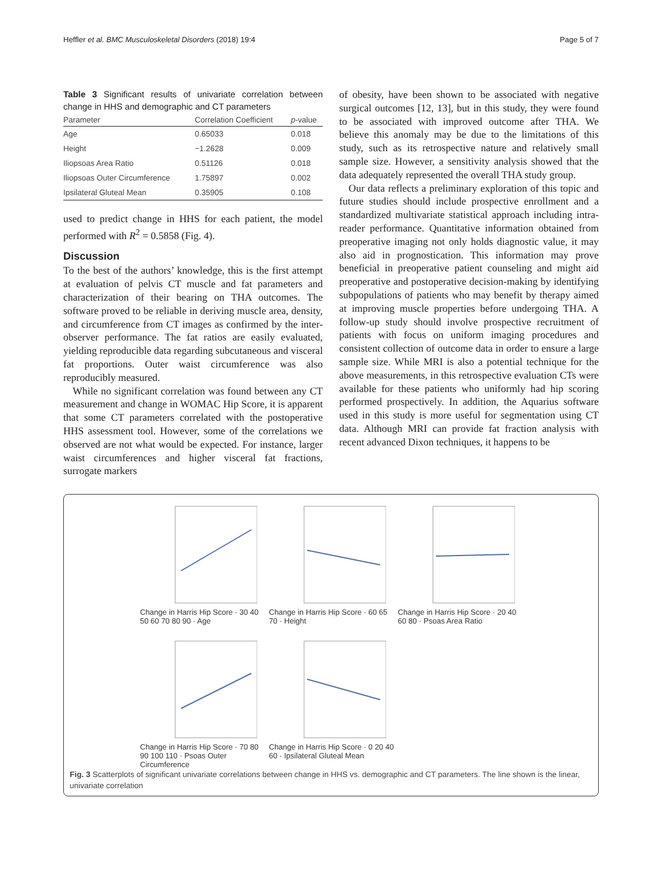Heffler et al. BMC Musculoskeletal Disorders (2018) 19:4 Page 5 of 7
Table 3 Significant results of univariate correlation between change in HHS and demographic and CT parameters
| Parameter | Correlation Coefficient | p -value |
| --- | --- | --- |
| Age | 0.65033 | 0.018 |
| Height | −1.2628 | 0.009 |
| Iliopsoas Area Ratio | 0.51126 | 0.018 |
| Iliopsoas Outer Circumference | 1.75897 | 0.002 |
| Ipsilateral Gluteal Mean | 0.35905 | 0.108 |
used to predict change in HHS for each patient, the model performed with R<sup>2</sup> = 0.5858 (Fig. 4).
Discussion
To the best of the authors’ knowledge, this is the first attempt at evaluation of pelvis CT muscle and fat parameters and characterization of their bearing on THA outcomes. The software proved to be reliable in deriving muscle area, density, and circumference from CT images as confirmed by the inter-observer performance. The fat ratios are easily evaluated, yielding reproducible data regarding subcutaneous and visceral fat proportions. Outer waist circumference was also reproducibly measured.
While no significant correlation was found between any CT measurement and change in WOMAC Hip Score, it is apparent that some CT parameters correlated with the postoperative HHS assessment tool. However, some of the correlations we observed are not what would be expected. For instance, larger waist circumferences and higher visceral fat fractions, surrogate markers
of obesity, have been shown to be associated with negative surgical outcomes [12, 13], but in this study, they were found to be associated with improved outcome after THA. We believe this anomaly may be due to the limitations of this study, such as its retrospective nature and relatively small sample size. However, a sensitivity analysis showed that the data adequately represented the overall THA study group.
Our data reflects a preliminary exploration of this topic and future studies should include prospective enrollment and a standardized multivariate statistical approach including intra-reader performance. Quantitative information obtained from preoperative imaging not only holds diagnostic value, it may also aid in prognostication. This information may prove beneficial in preoperative patient counseling and might aid preoperative and postoperative decision-making by identifying subpopulations of patients who may benefit by therapy aimed at improving muscle properties before undergoing THA. A follow-up study should involve prospective recruitment of patients with focus on uniform imaging procedures and consistent collection of outcome data in order to ensure a large sample size. While MRI is also a potential technique for the above measurements, in this retrospective evaluation CTs were available for these patients who uniformly had hip scoring performed prospectively. In addition, the Aquarius software used in this study is more useful for segmentation using CT data. Although MRI can provide fat fraction analysis with recent advanced Dixon techniques, it happens to be
Change in Harris Hip Score · 30 40 50 60 70 80 90 · Age
Change in Harris Hip Score · 60 65 70 · Height
Change in Harris Hip Score · 20 40 60 80 · Psoas Area Ratio
Change in Harris Hip Score · 70 80 90 100 110 · Psoas Outer Circumference
Change in Harris Hip Score · 0 20 40 60 · Ipsilateral Gluteal Mean
Fig. 3 Scatterplots of significant univariate correlations between change in HHS vs. demographic and CT parameters. The line shown is the linear, univariate correlation